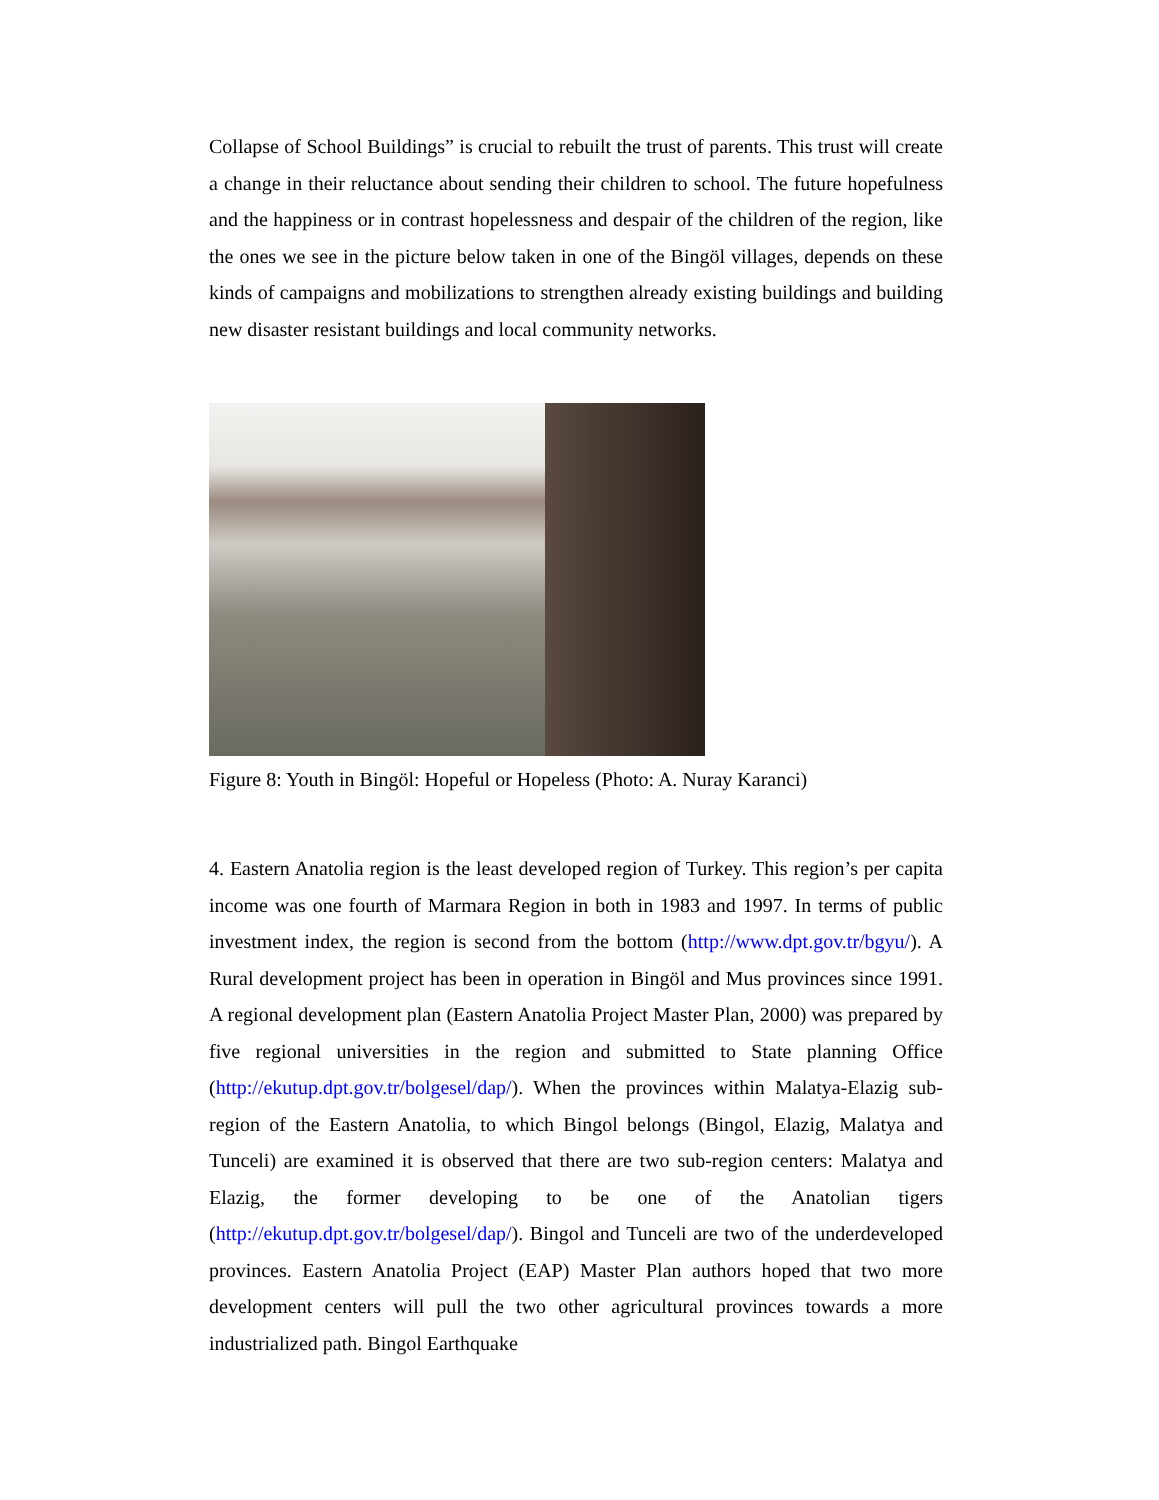Collapse of School Buildings” is crucial to rebuilt the trust of parents. This trust will create a change in their reluctance about sending their children to school. The future hopefulness and the happiness or in contrast hopelessness and despair of the children of the region, like the ones we see in the picture below taken in one of the Bingöl villages, depends on these kinds of campaigns and mobilizations to strengthen already existing buildings and building new disaster resistant buildings and local community networks.
Figure 8: Youth in Bingöl: Hopeful or Hopeless (Photo: A. Nuray Karanci)
4. Eastern Anatolia region is the least developed region of Turkey. This region’s per capita income was one fourth of Marmara Region in both in 1983 and 1997. In terms of public investment index, the region is second from the bottom (http://www.dpt.gov.tr/bgyu/). A Rural development project has been in operation in Bingöl and Mus provinces since 1991. A regional development plan (Eastern Anatolia Project Master Plan, 2000) was prepared by five regional universities in the region and submitted to State planning Office (http://ekutup.dpt.gov.tr/bolgesel/dap/). When the provinces within Malatya-Elazig sub-region of the Eastern Anatolia, to which Bingol belongs (Bingol, Elazig, Malatya and Tunceli) are examined it is observed that there are two sub-region centers: Malatya and Elazig, the former developing to be one of the Anatolian tigers (http://ekutup.dpt.gov.tr/bolgesel/dap/). Bingol and Tunceli are two of the underdeveloped provinces. Eastern Anatolia Project (EAP) Master Plan authors hoped that two more development centers will pull the two other agricultural provinces towards a more industrialized path. Bingol Earthquake